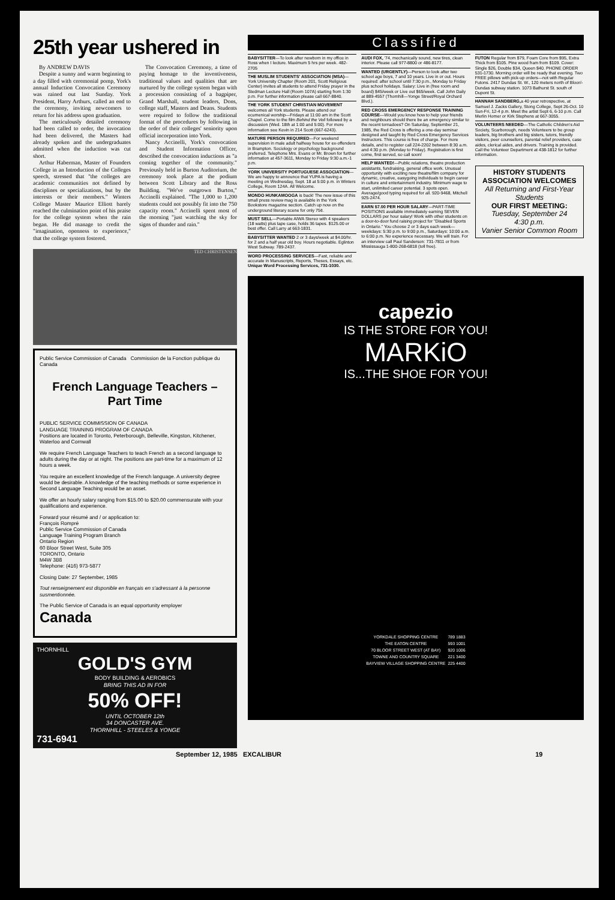25th year ushered in
By ANDREW DAVIS
Despite a sunny and warm beginning to a day filled with ceremonial pomp, York's annual Induction Convocation Ceremony was rained out last Sunday. York President, Harry Arthurs, called an end to the ceremony, inviting newcomers to return for his address upon graduation.
The meticulously detailed ceremony had been called to order, the invocation had been delivered, the Masters had already spoken and the undergraduates admitted when the induction was cut short.
Arthur Haberman, Master of Founders College in an Introduction of the Colleges speech, stressed that "the colleges are academic communities not defined by disciplines or specializations, but by the interests or their members." Winters College Master Maurice Elliott barely reached the culmination point of his praise for the college system when the rain began. He did manage to credit the "imagination, openness to experience," that the college system fostered.
The Convocation Ceremony, a time of paying homage to the inventiveness, traditional values and qualities that are nurtured by the college system began with a procession consisting of a bagpiper, Grand Marshall, student leaders, Dons, college staff, Masters and Deans. Students were required to follow the traditional format of the procedures by following in the order of their colleges' seniority upon official incorporation into York.
Nancy Accinelli, York's convocation and Student Information Officer, described the convocation inductions as "a coming together of the community." Previously held in Burton Auditorium, the ceremony took place at the podium between Scott Library and the Ross Building. "We've outgrown Burton," Accinelli explained. "The 1,000 to 1,200 students could not possibly fit into the 750 capacity room." Accinelli spent most of the morning "just watching the sky for signs of thunder and rain."
TED CHRISTENSEN
Public Service Commission of Canada Commission de la Fonction publique du Canada
French Language Teachers – Part Time
PUBLIC SERVICE COMMISSION OF CANADA
LANGUAGE TRAINING PROGRAM OF CANADA
Positions are located in Toronto, Peterborough, Belleville, Kingston, Kitchener, Waterloo and Cornwall
We require French Language Teachers to teach French as a second language to adults during the day or at night. The positions are part-time for a maximum of 12 hours a week.
You require an excellent knowledge of the French language. A university degree would be desirable. A knowledge of the teaching methods or some experience in Second Language Teaching would be an asset.
We offer an hourly salary ranging from $15.00 to $20.00 commensurate with your qualifications and experience.
Forward your résumé and / or application to:
François Rompré
Public Service Commission of Canada
Language Training Program Branch
Ontario Region
60 Bloor Street West, Suite 305
TORONTO, Ontario
M4W 3B8
Telephone: (416) 973-5877
Closing Date: 27 September, 1985
Tout renseignement est disponible en français en s'adressant à la personne susmentionnée.
The Public Service of Canada is an equal opportunity employer Canada
THORNHILL
GOLD'S GYM
BODY BUILDING & AEROBICS
BRING THIS AD IN FOR
50% OFF!
UNTIL OCTOBER 12th
34 DONCASTER AVE.
THORNHILL - STEELES & YONGE
731-6941
Classified
BABYSITTER—To look after newborn in my office in Ross when I lecture. Maximum 5 hrs per week. 482-2705
THE MUSLIM STUDENTS' ASSOCIATION (MSA)—York University Chapter (Room 201, Scott Religious Center) invites all students to attend Friday prayer in the Stedman Lecture Hall (Room 107A) starting from 1:30 p.m. For further information please call 667-8840.
THE YORK STUDENT CHRISTIAN MOVEMENT welcomes all York students. Please attend our ecumenical worship—Fridays at 11:00 am in the Scott Chapel. Come to the film Behind the Veil followed by a discussion (Wed. 18th at 1:00 and 5:00). For more information see Kevin in 214 Scott (667-6243).
MATURE PERSON REQUIRED—For weekend supervision in male adult halfway house for ex-offenders in Brampton. Sociology or psychology background preferred. Telephone Mrs. Evans or Mr. Brown for further information at 457-3611, Monday to Friday 9:30 a.m.-1 p.m.
YORK UNIVERSITY PORTUGUESE ASSOCIATION—We are happy to announce that YUPA is having a meeting on Wednesday, Sept. 18 at 5:00 p.m. in Winters College, Room 124A. All Welcome.
MONDO HUNKAMOOGA is back! The new issue of this small press review mag is available in the York Bookstore magazine section. Catch up now on the underground literary scene for only 75¢.
MUST SELL—Portable AIWA Stereo with 4 speakers (18 watts) plus tape case, holds 36 tapes. $125.00 or best offer. Call Larry at 663-1831.
BABYSITTER WANTED 2 or 3 days/week at $4.00/hr. for 2 and a half year old boy. Hours negotiable. Eglinton West Subway. 789-2437.
WORD PROCESSING SERVICES—Fast, reliable and accurate in Manuscripts, Reports, Theses, Essays, etc. Unique Word Processing Services, 731-1030.
AUDI FOX, '74, mechanically sound, new tires, clean interior. Please call 977-8800 or 486-8177.
WANTED (URGENTLY)—Person to look after two school age boys, 7 and 10 years. Live in or out. Hours required: after school until 7:30 p.m., Monday to Friday plus school holidays. Salary: Live in (free room and board) $45/week or Live out $65/week. Call John Daily at 889-4557 (Thornhill—Yonge Street/Royal Orchard Blvd.).
RED CROSS EMERGENCY RESPONSE TRAINING COURSE—Would you know how to help your friends and neighbours should there be an emergency similar to the recent tornadoes? On Saturday, September 21, 1985, the Red Cross is offering a one-day seminar designed and taught by Red Cross Emergency Services Instructors. This course is free of charge. For more details, and to register call 224-2202 between 8:30 a.m. and 4:30 p.m. (Monday to Friday). Registration is first come, first served, so call soon!
HELP WANTED!—Public relations, theatre production assistants, fundraising, general office work. Unusual opportunity with exciting new theatre/film company for dynamic, creative, easygoing individuals to begin career in culture and entertainment industry. Minimum wage to start, unlimited career potential. 3 spots open. Average/good typing required for all. 920-9468, Mitchell 925-2474.
EARN $7.00 PER HOUR SALARY—PART-TIME POSITIONS available immediately earning SEVEN DOLLARS per hour salary! Work with other students on a door-to-door fund raising project for "Disabled Sports in Ontario." You choose 2 or 3 days each week—weekdays: 5:30 p.m. to 9:00 p.m., Saturdays: 10:00 a.m. to 6:00 p.m. No experience necessary. We will train. For an interview call Paul Sanderson: 731-7811 or from Mississauga 1-800-268-6818 (toll free).
FUTON Regular from $79, Foam Core from $95, Extra Thick from $105. Pine wood fram from $109. Cover: Single $26, Double $34, Queen $40. PHONE ORDER 531-1730. Morning order will be ready that evening. Two FREE pillows with pick-up orders—not with Regular Futons. 2417 Dundas St. W., 120 meters north of Bloor/-Dundas subway station. 1073 Bathurst St. south of Dupont St.
HANNAH SANDBERG, a 40 year retrospective, at Samuel J. Zacks Gallery, Stong College, Sept 26-Oct. 10 Sun-Fri, 12-4 p.m. Meet the artist Sept 6, 6-10 p.m. Call Merlin Homer or Kirk Stephens at 667-3055.
VOLUNTEERS NEEDED—The Catholic Children's Aid Society, Scarborough, needs Volunteers to be group leaders, big brothers and big sisters, tutors, friendly visitors, peer counsellors, parental relief providers, case aides, clerical aides, and drivers. Training is provided. Call the Volunteer Department at 438-1812 for further information.
HISTORY STUDENTS ASSOCIATION WELCOMES
All Returning and First-Year Students
OUR FIRST MEETING:
Tuesday, September 24
4:30 p.m.
Vanier Senior Common Room
capezio
IS THE STORE FOR YOU!
MARKiO
IS...THE SHOE FOR YOU!
| YORKDALE SHOPPING CENTRE | 789 1883 |
| THE EATON CENTRE | 593 1001 |
| 70 BLOOR STREET WEST (AT BAY) | 920 1006 |
| TOWNE AND COUNTRY SQUARE | 221 3400 |
| BAYVIEW VILLAGE SHOPPING CENTRE | 225 4400 |
September 12, 1985 EXCALIBUR 19